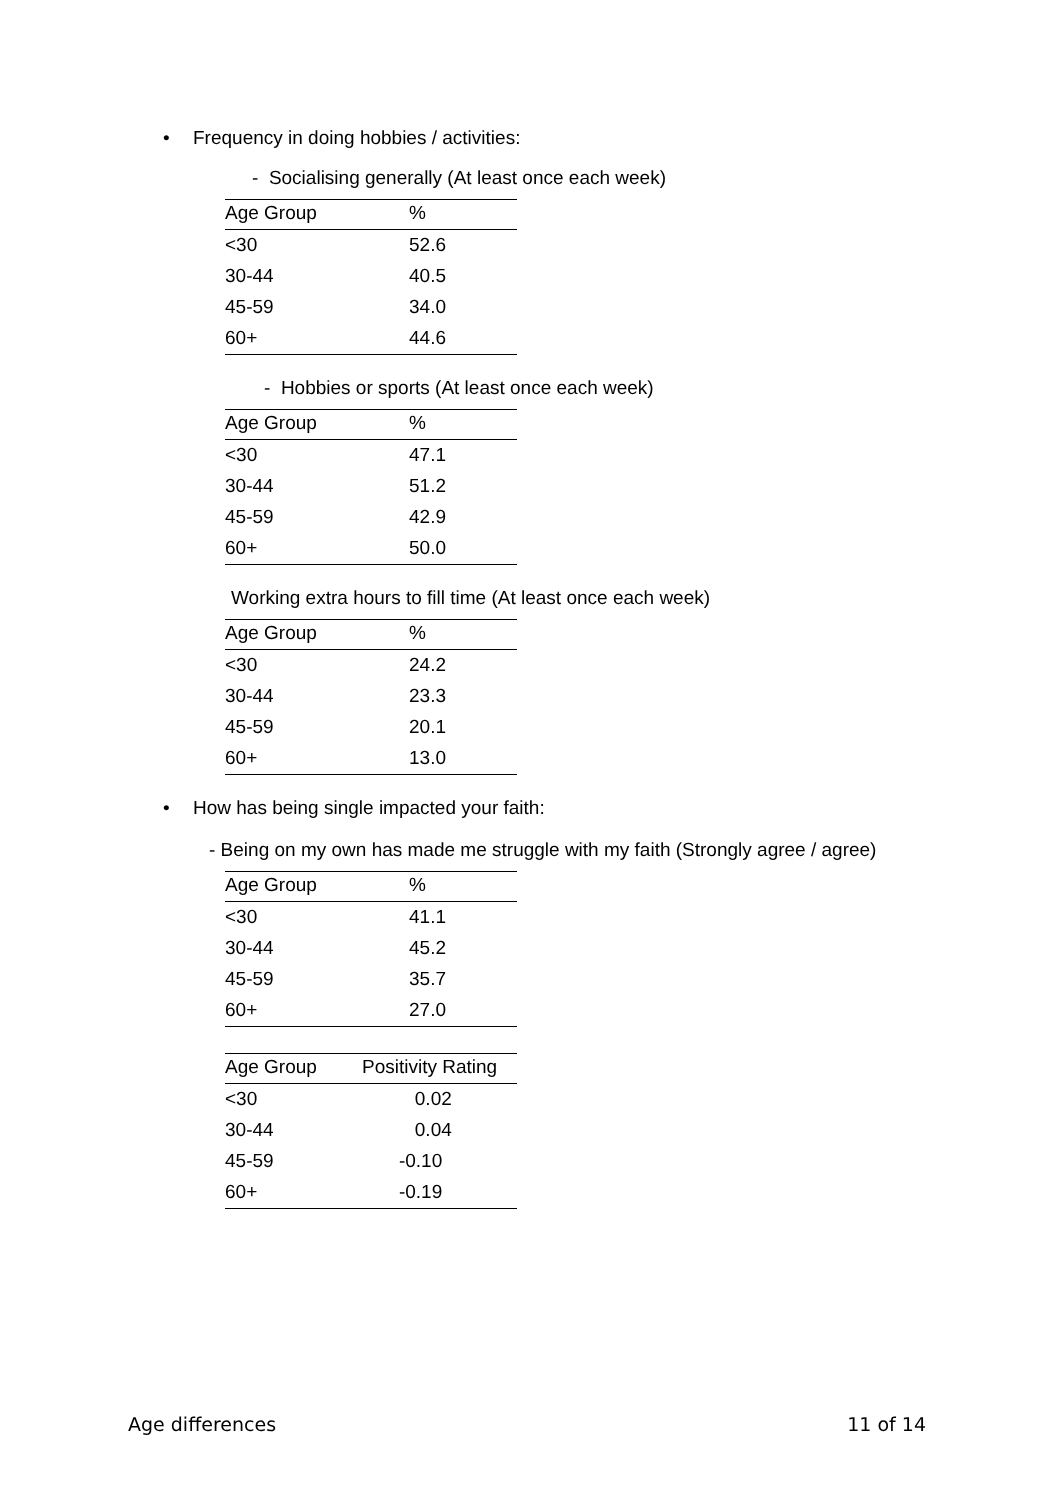• Frequency in doing hobbies / activities:
- Socialising generally (At least once each week)
| Age Group | % |
| --- | --- |
| <30 | 52.6 |
| 30-44 | 40.5 |
| 45-59 | 34.0 |
| 60+ | 44.6 |
- Hobbies or sports (At least once each week)
| Age Group | % |
| --- | --- |
| <30 | 47.1 |
| 30-44 | 51.2 |
| 45-59 | 42.9 |
| 60+ | 50.0 |
Working extra hours to fill time (At least once each week)
| Age Group | % |
| --- | --- |
| <30 | 24.2 |
| 30-44 | 23.3 |
| 45-59 | 20.1 |
| 60+ | 13.0 |
• How has being single impacted your faith:
- Being on my own has made me struggle with my faith (Strongly agree / agree)
| Age Group | % |
| --- | --- |
| <30 | 41.1 |
| 30-44 | 45.2 |
| 45-59 | 35.7 |
| 60+ | 27.0 |
| Age Group | Positivity Rating |
| --- | --- |
| <30 | 0.02 |
| 30-44 | 0.04 |
| 45-59 | -0.10 |
| 60+ | -0.19 |
Age differences 11 of 14